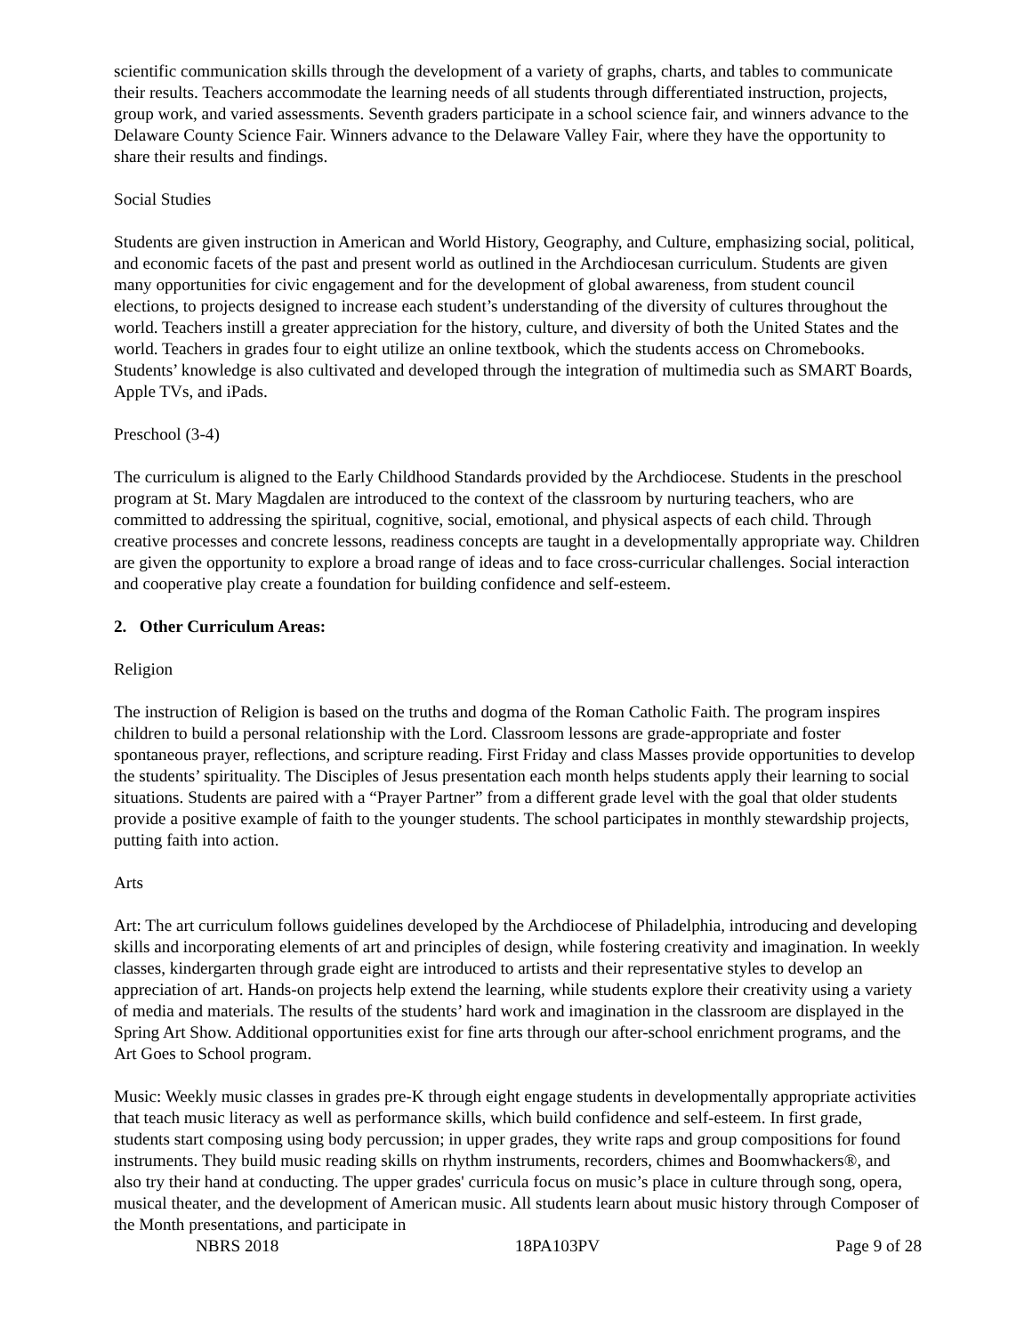scientific communication skills through the development of a variety of graphs, charts, and tables to communicate their results. Teachers accommodate the learning needs of all students through differentiated instruction, projects, group work, and varied assessments. Seventh graders participate in a school science fair, and winners advance to the Delaware County Science Fair. Winners advance to the Delaware Valley Fair, where they have the opportunity to share their results and findings.
Social Studies
Students are given instruction in American and World History, Geography, and Culture, emphasizing social, political, and economic facets of the past and present world as outlined in the Archdiocesan curriculum. Students are given many opportunities for civic engagement and for the development of global awareness, from student council elections, to projects designed to increase each student’s understanding of the diversity of cultures throughout the world. Teachers instill a greater appreciation for the history, culture, and diversity of both the United States and the world. Teachers in grades four to eight utilize an online textbook, which the students access on Chromebooks. Students’ knowledge is also cultivated and developed through the integration of multimedia such as SMART Boards, Apple TVs, and iPads.
Preschool (3-4)
The curriculum is aligned to the Early Childhood Standards provided by the Archdiocese. Students in the preschool program at St. Mary Magdalen are introduced to the context of the classroom by nurturing teachers, who are committed to addressing the spiritual, cognitive, social, emotional, and physical aspects of each child. Through creative processes and concrete lessons, readiness concepts are taught in a developmentally appropriate way. Children are given the opportunity to explore a broad range of ideas and to face cross-curricular challenges. Social interaction and cooperative play create a foundation for building confidence and self-esteem.
2. Other Curriculum Areas:
Religion
The instruction of Religion is based on the truths and dogma of the Roman Catholic Faith. The program inspires children to build a personal relationship with the Lord. Classroom lessons are grade-appropriate and foster spontaneous prayer, reflections, and scripture reading. First Friday and class Masses provide opportunities to develop the students’ spirituality. The Disciples of Jesus presentation each month helps students apply their learning to social situations. Students are paired with a “Prayer Partner” from a different grade level with the goal that older students provide a positive example of faith to the younger students. The school participates in monthly stewardship projects, putting faith into action.
Arts
Art: The art curriculum follows guidelines developed by the Archdiocese of Philadelphia, introducing and developing skills and incorporating elements of art and principles of design, while fostering creativity and imagination. In weekly classes, kindergarten through grade eight are introduced to artists and their representative styles to develop an appreciation of art. Hands-on projects help extend the learning, while students explore their creativity using a variety of media and materials. The results of the students’ hard work and imagination in the classroom are displayed in the Spring Art Show. Additional opportunities exist for fine arts through our after-school enrichment programs, and the Art Goes to School program.
Music: Weekly music classes in grades pre-K through eight engage students in developmentally appropriate activities that teach music literacy as well as performance skills, which build confidence and self-esteem. In first grade, students start composing using body percussion; in upper grades, they write raps and group compositions for found instruments. They build music reading skills on rhythm instruments, recorders, chimes and Boomwhackers®, and also try their hand at conducting. The upper grades' curricula focus on music’s place in culture through song, opera, musical theater, and the development of American music. All students learn about music history through Composer of the Month presentations, and participate in
NBRS 2018 18PA103PV Page 9 of 28